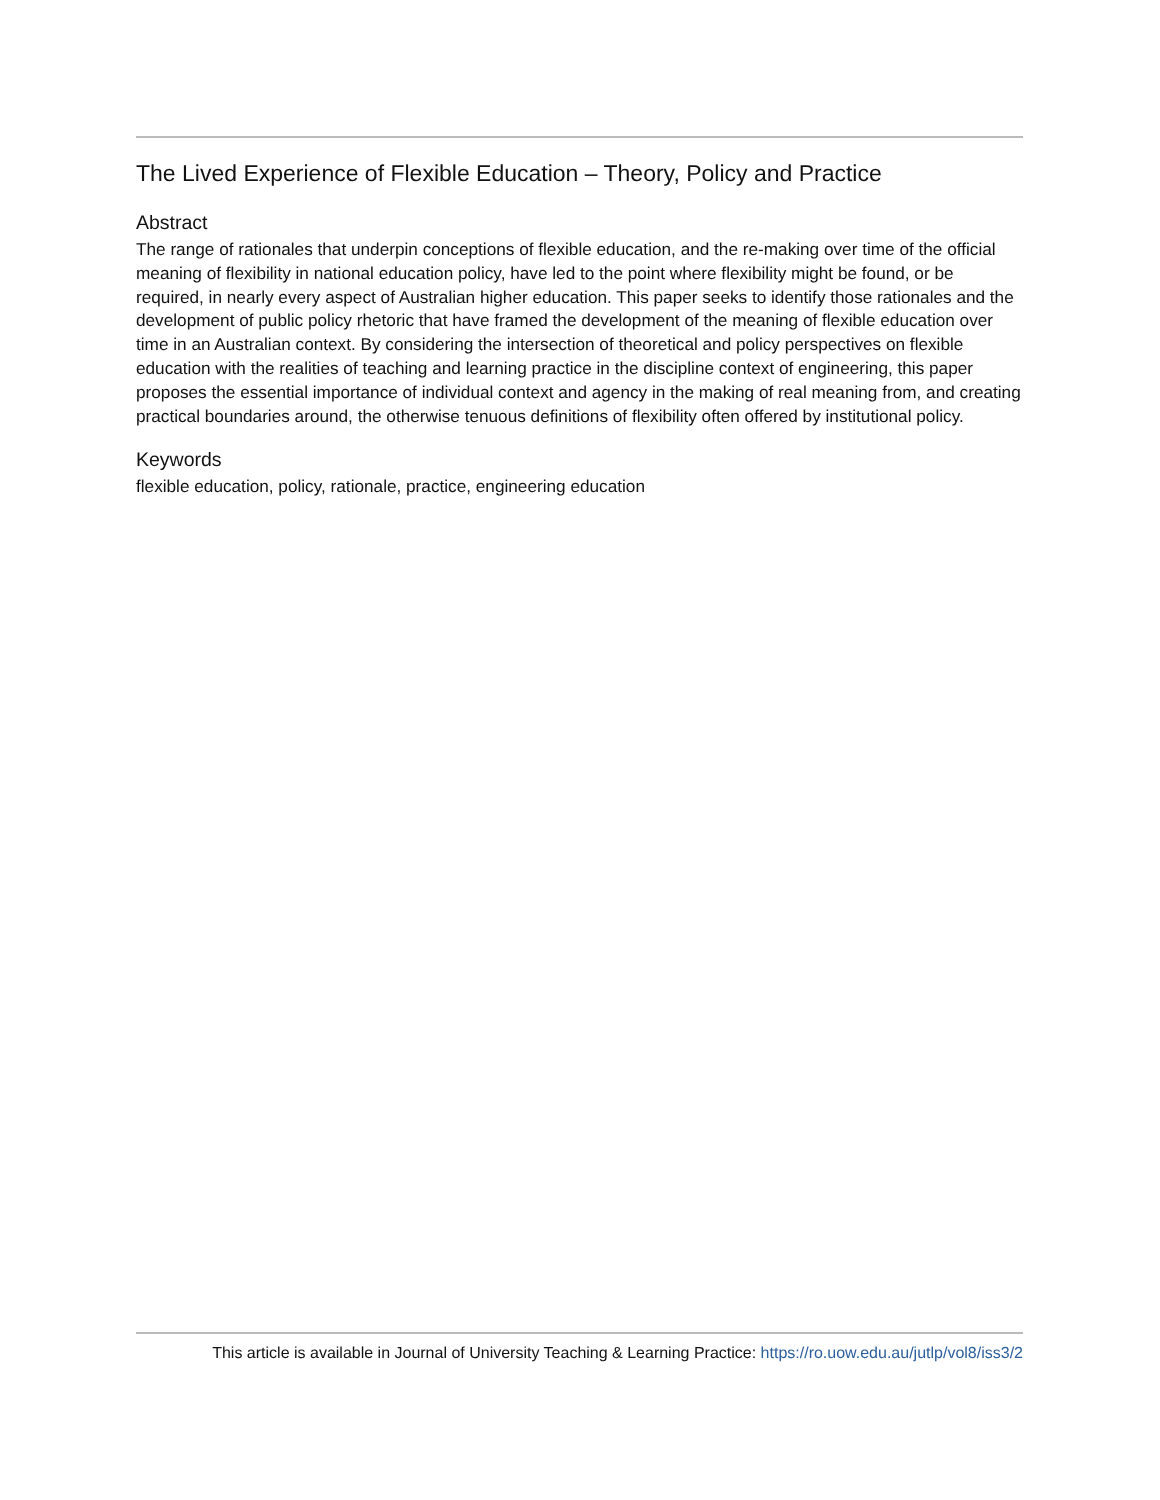The Lived Experience of Flexible Education – Theory, Policy and Practice
Abstract
The range of rationales that underpin conceptions of flexible education, and the re-making over time of the official meaning of flexibility in national education policy, have led to the point where flexibility might be found, or be required, in nearly every aspect of Australian higher education. This paper seeks to identify those rationales and the development of public policy rhetoric that have framed the development of the meaning of flexible education over time in an Australian context. By considering the intersection of theoretical and policy perspectives on flexible education with the realities of teaching and learning practice in the discipline context of engineering, this paper proposes the essential importance of individual context and agency in the making of real meaning from, and creating practical boundaries around, the otherwise tenuous definitions of flexibility often offered by institutional policy.
Keywords
flexible education, policy, rationale, practice, engineering education
This article is available in Journal of University Teaching & Learning Practice: https://ro.uow.edu.au/jutlp/vol8/iss3/2